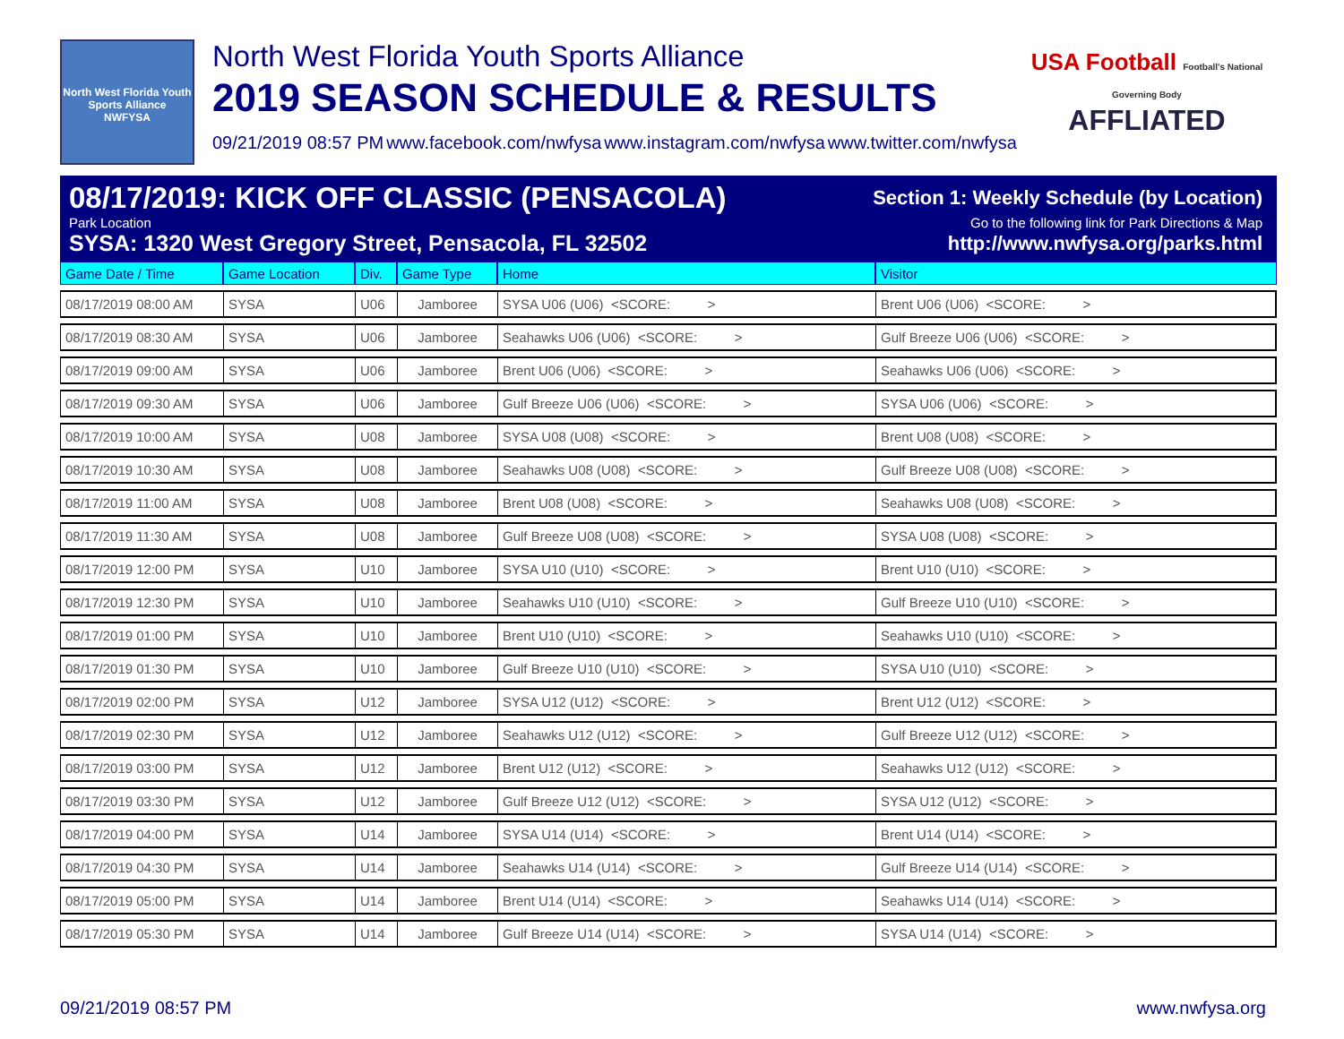North West Florida Youth Sports Alliance
NWFYSA
North West Florida Youth Sports Alliance
2019 SEASON SCHEDULE & RESULTS
09/21/2019 08:57 PM www.facebook.com/nwfysa www.instagram.com/nwfysa www.twitter.com/nwfysa
USA Football Football's National Governing Body
AFFLIATED
08/17/2019: KICK OFF CLASSIC (PENSACOLA) Section 1: Weekly Schedule (by Location)
Park Location Go to the following link for Park Directions & Map
SYSA: 1320 West Gregory Street, Pensacola, FL 32502 http://www.nwfysa.org/parks.html
| Game Date / Time | Game Location | Div. | Game Type | Home | Visitor |
| --- | --- | --- | --- | --- | --- |
| 08/17/2019 08:00 AM | SYSA | U06 | Jamboree | SYSA U06 (U06) <SCORE: > | Brent U06 (U06) <SCORE: > |
| 08/17/2019 08:30 AM | SYSA | U06 | Jamboree | Seahawks U06 (U06) <SCORE: > | Gulf Breeze U06 (U06) <SCORE: > |
| 08/17/2019 09:00 AM | SYSA | U06 | Jamboree | Brent U06 (U06) <SCORE: > | Seahawks U06 (U06) <SCORE: > |
| 08/17/2019 09:30 AM | SYSA | U06 | Jamboree | Gulf Breeze U06 (U06) <SCORE: > | SYSA U06 (U06) <SCORE: > |
| 08/17/2019 10:00 AM | SYSA | U08 | Jamboree | SYSA U08 (U08) <SCORE: > | Brent U08 (U08) <SCORE: > |
| 08/17/2019 10:30 AM | SYSA | U08 | Jamboree | Seahawks U08 (U08) <SCORE: > | Gulf Breeze U08 (U08) <SCORE: > |
| 08/17/2019 11:00 AM | SYSA | U08 | Jamboree | Brent U08 (U08) <SCORE: > | Seahawks U08 (U08) <SCORE: > |
| 08/17/2019 11:30 AM | SYSA | U08 | Jamboree | Gulf Breeze U08 (U08) <SCORE: > | SYSA U08 (U08) <SCORE: > |
| 08/17/2019 12:00 PM | SYSA | U10 | Jamboree | SYSA U10 (U10) <SCORE: > | Brent U10 (U10) <SCORE: > |
| 08/17/2019 12:30 PM | SYSA | U10 | Jamboree | Seahawks U10 (U10) <SCORE: > | Gulf Breeze U10 (U10) <SCORE: > |
| 08/17/2019 01:00 PM | SYSA | U10 | Jamboree | Brent U10 (U10) <SCORE: > | Seahawks U10 (U10) <SCORE: > |
| 08/17/2019 01:30 PM | SYSA | U10 | Jamboree | Gulf Breeze U10 (U10) <SCORE: > | SYSA U10 (U10) <SCORE: > |
| 08/17/2019 02:00 PM | SYSA | U12 | Jamboree | SYSA U12 (U12) <SCORE: > | Brent U12 (U12) <SCORE: > |
| 08/17/2019 02:30 PM | SYSA | U12 | Jamboree | Seahawks U12 (U12) <SCORE: > | Gulf Breeze U12 (U12) <SCORE: > |
| 08/17/2019 03:00 PM | SYSA | U12 | Jamboree | Brent U12 (U12) <SCORE: > | Seahawks U12 (U12) <SCORE: > |
| 08/17/2019 03:30 PM | SYSA | U12 | Jamboree | Gulf Breeze U12 (U12) <SCORE: > | SYSA U12 (U12) <SCORE: > |
| 08/17/2019 04:00 PM | SYSA | U14 | Jamboree | SYSA U14 (U14) <SCORE: > | Brent U14 (U14) <SCORE: > |
| 08/17/2019 04:30 PM | SYSA | U14 | Jamboree | Seahawks U14 (U14) <SCORE: > | Gulf Breeze U14 (U14) <SCORE: > |
| 08/17/2019 05:00 PM | SYSA | U14 | Jamboree | Brent U14 (U14) <SCORE: > | Seahawks U14 (U14) <SCORE: > |
| 08/17/2019 05:30 PM | SYSA | U14 | Jamboree | Gulf Breeze U14 (U14) <SCORE: > | SYSA U14 (U14) <SCORE: > |
09/21/2019 08:57 PM www.nwfysa.org